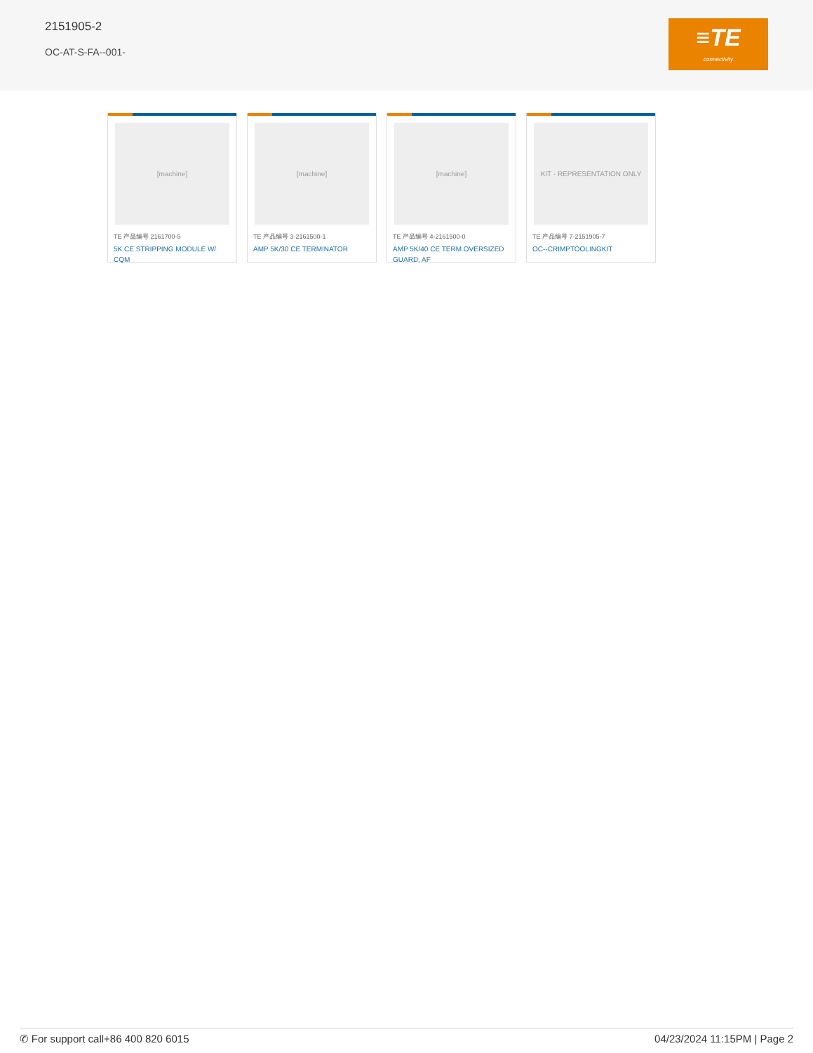2151905-2
OC-AT-S-FA--001-
≡TE
connectivity
[machine]
TE 产品编号 2161700-5
5K CE STRIPPING MODULE W/ CQM
[machine]
TE 产品编号 3-2161500-1
AMP 5K/30 CE TERMINATOR
[machine]
TE 产品编号 4-2161500-0
AMP 5K/40 CE TERM OVERSIZED GUARD, AF
KIT · REPRESENTATION ONLY
TE 产品编号 7-2151905-7
OC--CRIMPTOOLINGKIT
✆ For support call+86 400 820 6015 04/23/2024 11:15PM | Page 2